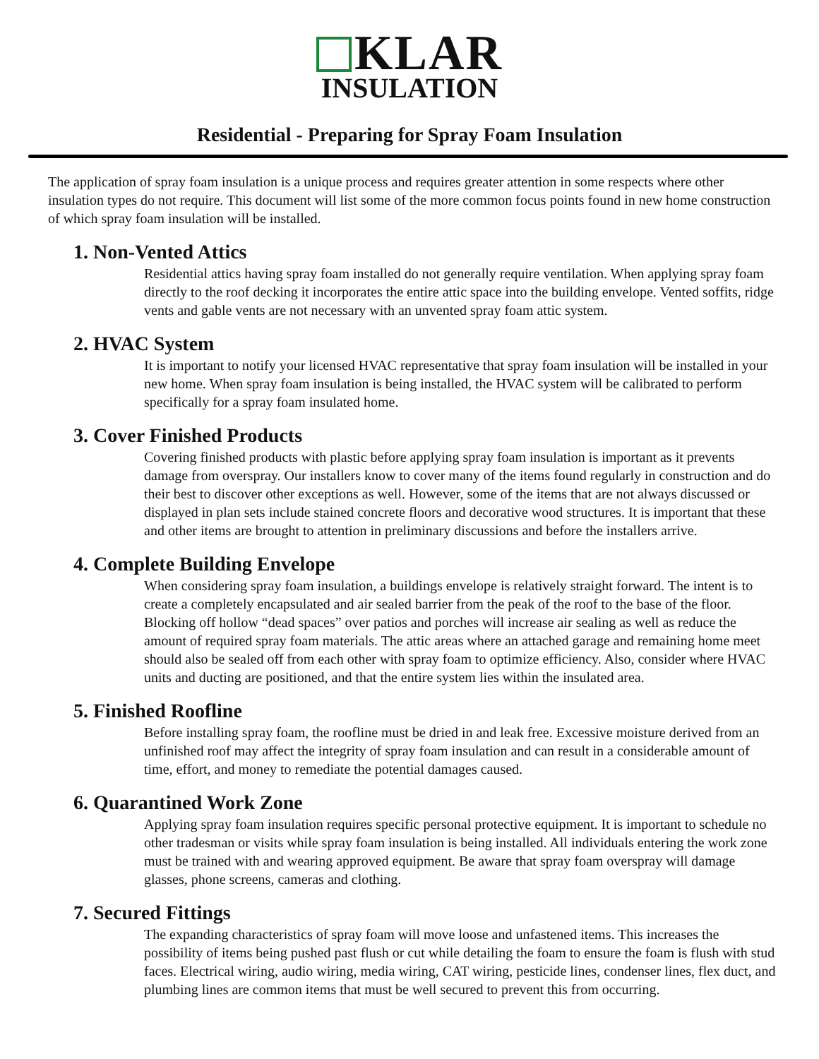KLAR
INSULATION
Residential - Preparing for Spray Foam Insulation
The application of spray foam insulation is a unique process and requires greater attention in some respects where other insulation types do not require. This document will list some of the more common focus points found in new home construction of which spray foam insulation will be installed.
1. Non-Vented Attics
Residential attics having spray foam installed do not generally require ventilation. When applying spray foam directly to the roof decking it incorporates the entire attic space into the building envelope. Vented soffits, ridge vents and gable vents are not necessary with an unvented spray foam attic system.
2. HVAC System
It is important to notify your licensed HVAC representative that spray foam insulation will be installed in your new home. When spray foam insulation is being installed, the HVAC system will be calibrated to perform specifically for a spray foam insulated home.
3. Cover Finished Products
Covering finished products with plastic before applying spray foam insulation is important as it prevents damage from overspray. Our installers know to cover many of the items found regularly in construction and do their best to discover other exceptions as well. However, some of the items that are not always discussed or displayed in plan sets include stained concrete floors and decorative wood structures. It is important that these and other items are brought to attention in preliminary discussions and before the installers arrive.
4. Complete Building Envelope
When considering spray foam insulation, a buildings envelope is relatively straight forward. The intent is to create a completely encapsulated and air sealed barrier from the peak of the roof to the base of the floor. Blocking off hollow “dead spaces” over patios and porches will increase air sealing as well as reduce the amount of required spray foam materials. The attic areas where an attached garage and remaining home meet should also be sealed off from each other with spray foam to optimize efficiency. Also, consider where HVAC units and ducting are positioned, and that the entire system lies within the insulated area.
5. Finished Roofline
Before installing spray foam, the roofline must be dried in and leak free. Excessive moisture derived from an unfinished roof may affect the integrity of spray foam insulation and can result in a considerable amount of time, effort, and money to remediate the potential damages caused.
6. Quarantined Work Zone
Applying spray foam insulation requires specific personal protective equipment. It is important to schedule no other tradesman or visits while spray foam insulation is being installed. All individuals entering the work zone must be trained with and wearing approved equipment. Be aware that spray foam overspray will damage glasses, phone screens, cameras and clothing.
7. Secured Fittings
The expanding characteristics of spray foam will move loose and unfastened items. This increases the possibility of items being pushed past flush or cut while detailing the foam to ensure the foam is flush with stud faces. Electrical wiring, audio wiring, media wiring, CAT wiring, pesticide lines, condenser lines, flex duct, and plumbing lines are common items that must be well secured to prevent this from occurring.